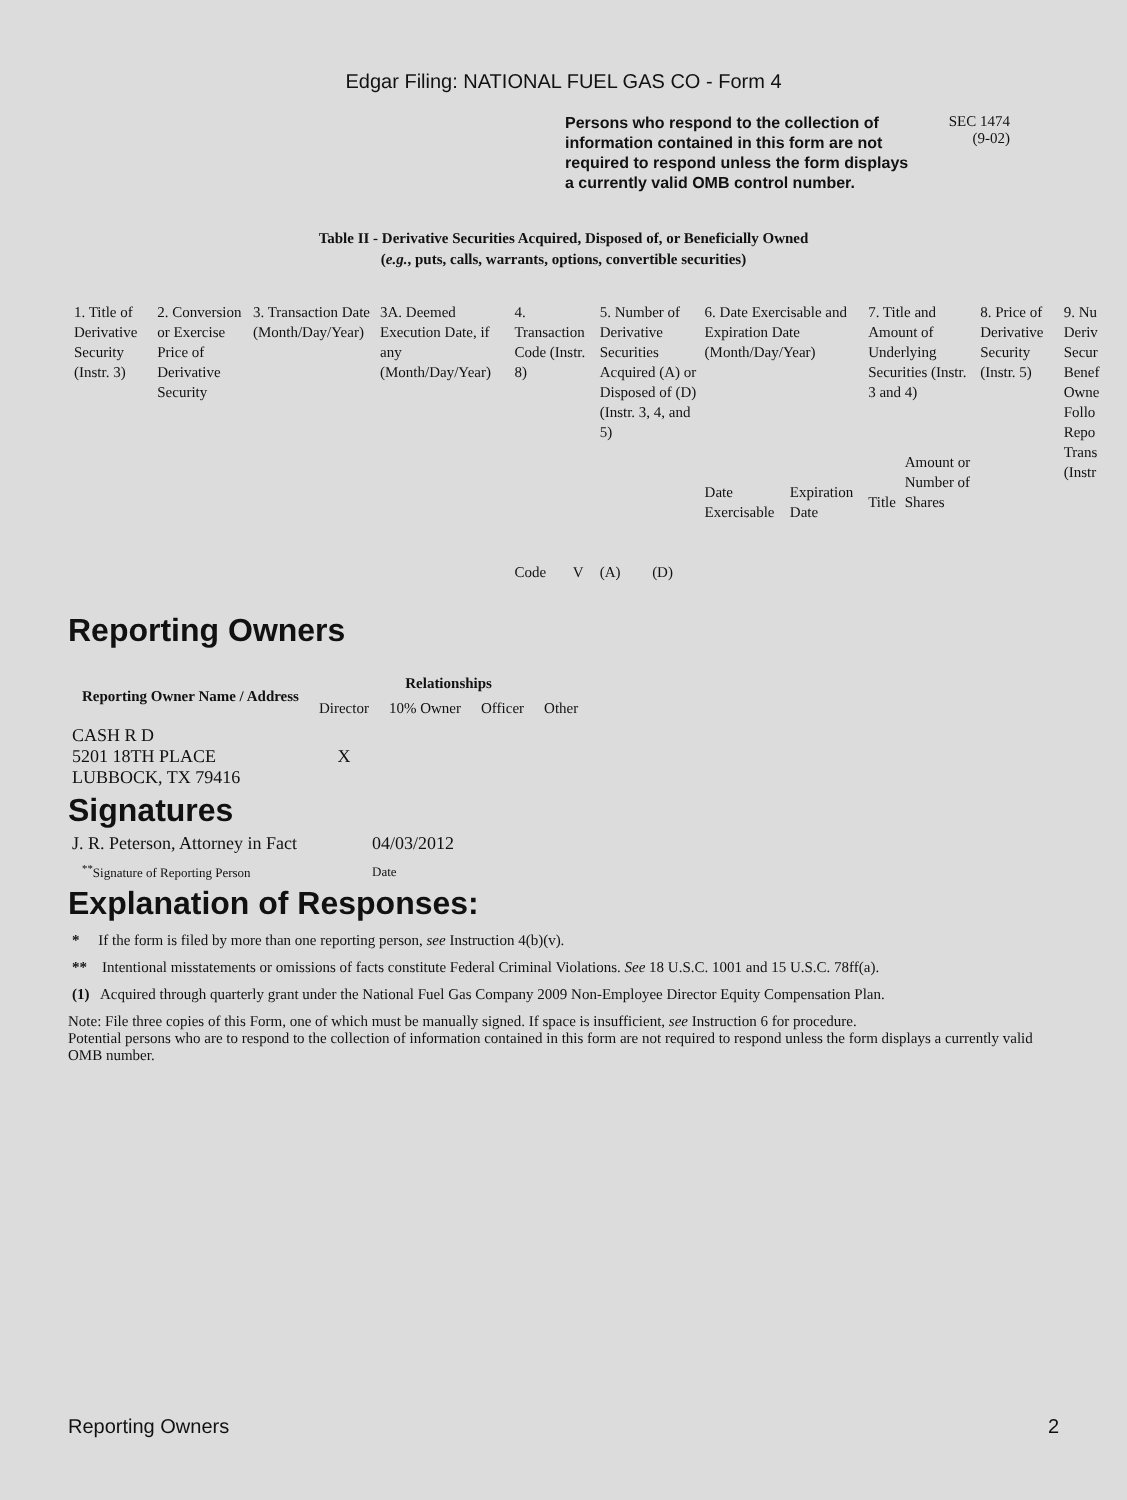Edgar Filing: NATIONAL FUEL GAS CO - Form 4
Persons who respond to the collection of information contained in this form are not required to respond unless the form displays a currently valid OMB control number.
SEC 1474
(9-02)
Table II - Derivative Securities Acquired, Disposed of, or Beneficially Owned
(e.g., puts, calls, warrants, options, convertible securities)
| 1. Title of Derivative Security (Instr. 3) | 2. Conversion or Exercise Price of Derivative Security | 3. Transaction Date (Month/Day/Year) | 3A. Deemed Execution Date, if any (Month/Day/Year) | 4. Transaction Code (Instr. 8) | | 5. Number of Derivative Securities Acquired (A) or Disposed of (D) (Instr. 3, 4, and 5) | | 6. Date Exercisable and Expiration Date (Month/Day/Year) | | 7. Title and Amount of Underlying Securities (Instr. 3 and 4) | | 8. Price of Derivative Security (Instr. 5) | 9. Nu Deriv Secur Benef Owne Follo Repo Trans (Instr |
| | | | | Code | V | (A) | (D) | Date Exercisable | Expiration Date | Title | Amount or Number of Shares | | |
Reporting Owners
| Reporting Owner Name / Address | Relationships | | | |
| --- | --- | --- | --- | --- |
| | Director | 10% Owner | Officer | Other |
| CASH R D 5201 18TH PLACE LUBBOCK, TX 79416 | X | | | |
Signatures
| J. R. Peterson, Attorney in Fact | 04/03/2012 |
| <sup>**</sup> Signature of Reporting Person | Date |
Explanation of Responses:
* If the form is filed by more than one reporting person, see Instruction 4(b)(v).
** Intentional misstatements or omissions of facts constitute Federal Criminal Violations. See 18 U.S.C. 1001 and 15 U.S.C. 78ff(a).
(1) Acquired through quarterly grant under the National Fuel Gas Company 2009 Non-Employee Director Equity Compensation Plan.
Note: File three copies of this Form, one of which must be manually signed. If space is insufficient, see Instruction 6 for procedure.
Potential persons who are to respond to the collection of information contained in this form are not required to respond unless the form displays a currently valid OMB number.
Reporting Owners 2